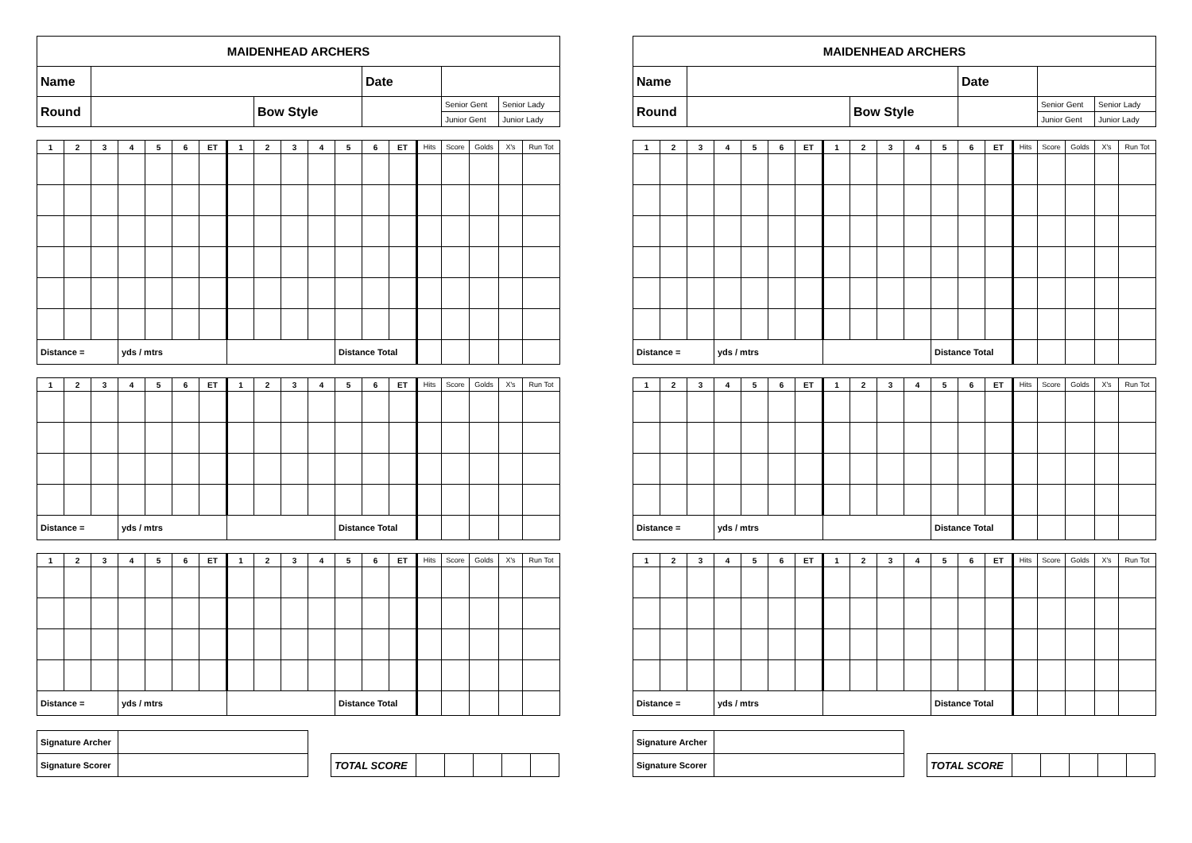| MAIDENHEAD ARCHERS | | | | | |
| Name | | | Date | | |
| Round | | Bow Style | | Senior Gent | Senior Lady |
| | | | | Junior Gent | Junior Lady |
| 1 | 2 | 3 | 4 | 5 | 6 | ET | 1 | 2 | 3 | 4 | 5 | 6 | ET | Hits | Score | Golds | X's | Run Tot |
| Distance = | | | yds / mtrs | | | | | | | | Distance Total | | | | | | | |
| 1 | 2 | 3 | 4 | 5 | 6 | ET | 1 | 2 | 3 | 4 | 5 | 6 | ET | Hits | Score | Golds | X's | Run Tot |
| Distance = | | | yds / mtrs | | | | | | | | Distance Total | | | | | | | |
| 1 | 2 | 3 | 4 | 5 | 6 | ET | 1 | 2 | 3 | 4 | 5 | 6 | ET | Hits | Score | Golds | X's | Run Tot |
| Distance = | | | yds / mtrs | | | | | | | | Distance Total | | | | | | | |
| Signature Archer | |
| Signature Scorer | |
| TOTAL SCORE | | | | | |
| MAIDENHEAD ARCHERS | | | | | |
| Name | | | Date | | |
| Round | | Bow Style | | Senior Gent | Senior Lady |
| | | | | Junior Gent | Junior Lady |
| 1 | 2 | 3 | 4 | 5 | 6 | ET | 1 | 2 | 3 | 4 | 5 | 6 | ET | Hits | Score | Golds | X's | Run Tot |
| Distance = | | | yds / mtrs | | | | | | | | Distance Total | | | | | | | |
| 1 | 2 | 3 | 4 | 5 | 6 | ET | 1 | 2 | 3 | 4 | 5 | 6 | ET | Hits | Score | Golds | X's | Run Tot |
| Distance = | | | yds / mtrs | | | | | | | | Distance Total | | | | | | | |
| 1 | 2 | 3 | 4 | 5 | 6 | ET | 1 | 2 | 3 | 4 | 5 | 6 | ET | Hits | Score | Golds | X's | Run Tot |
| Distance = | | | yds / mtrs | | | | | | | | Distance Total | | | | | | | |
| Signature Archer | |
| Signature Scorer | |
| TOTAL SCORE | | | | | |